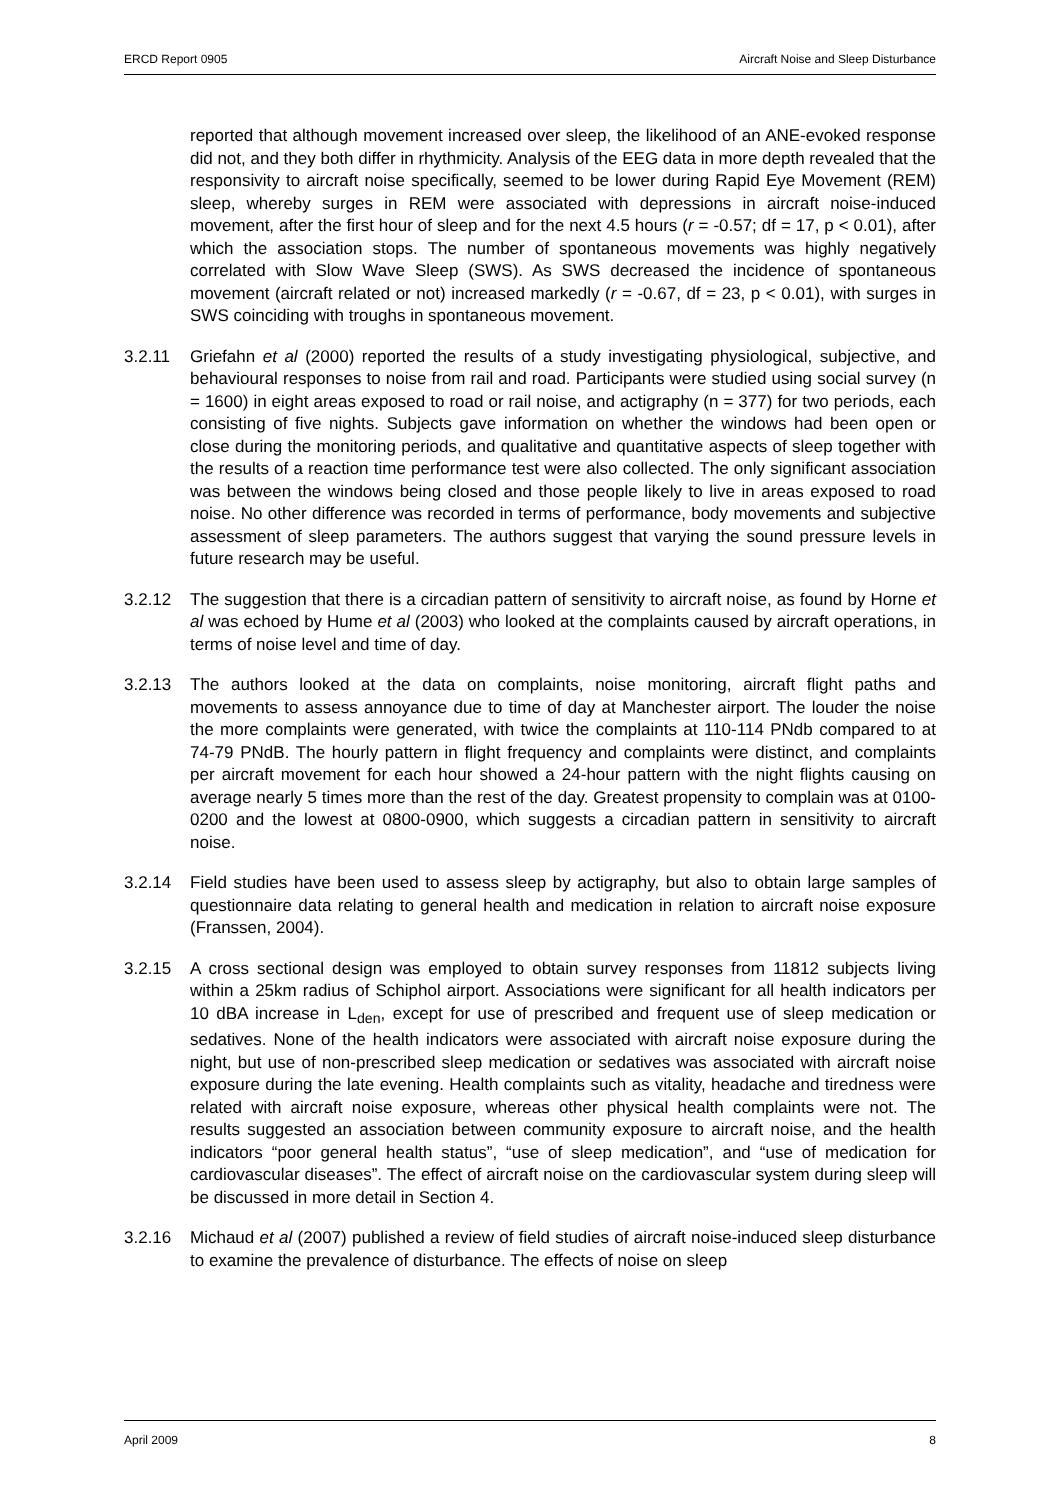ERCD Report 0905 Aircraft Noise and Sleep Disturbance
reported that although movement increased over sleep, the likelihood of an ANE-evoked response did not, and they both differ in rhythmicity. Analysis of the EEG data in more depth revealed that the responsivity to aircraft noise specifically, seemed to be lower during Rapid Eye Movement (REM) sleep, whereby surges in REM were associated with depressions in aircraft noise-induced movement, after the first hour of sleep and for the next 4.5 hours (r = -0.57; df = 17, p < 0.01), after which the association stops. The number of spontaneous movements was highly negatively correlated with Slow Wave Sleep (SWS). As SWS decreased the incidence of spontaneous movement (aircraft related or not) increased markedly (r = -0.67, df = 23, p < 0.01), with surges in SWS coinciding with troughs in spontaneous movement.
3.2.11 Griefahn et al (2000) reported the results of a study investigating physiological, subjective, and behavioural responses to noise from rail and road. Participants were studied using social survey (n = 1600) in eight areas exposed to road or rail noise, and actigraphy (n = 377) for two periods, each consisting of five nights. Subjects gave information on whether the windows had been open or close during the monitoring periods, and qualitative and quantitative aspects of sleep together with the results of a reaction time performance test were also collected. The only significant association was between the windows being closed and those people likely to live in areas exposed to road noise. No other difference was recorded in terms of performance, body movements and subjective assessment of sleep parameters. The authors suggest that varying the sound pressure levels in future research may be useful.
3.2.12 The suggestion that there is a circadian pattern of sensitivity to aircraft noise, as found by Horne et al was echoed by Hume et al (2003) who looked at the complaints caused by aircraft operations, in terms of noise level and time of day.
3.2.13 The authors looked at the data on complaints, noise monitoring, aircraft flight paths and movements to assess annoyance due to time of day at Manchester airport. The louder the noise the more complaints were generated, with twice the complaints at 110-114 PNdb compared to at 74-79 PNdB. The hourly pattern in flight frequency and complaints were distinct, and complaints per aircraft movement for each hour showed a 24-hour pattern with the night flights causing on average nearly 5 times more than the rest of the day. Greatest propensity to complain was at 0100-0200 and the lowest at 0800-0900, which suggests a circadian pattern in sensitivity to aircraft noise.
3.2.14 Field studies have been used to assess sleep by actigraphy, but also to obtain large samples of questionnaire data relating to general health and medication in relation to aircraft noise exposure (Franssen, 2004).
3.2.15 A cross sectional design was employed to obtain survey responses from 11812 subjects living within a 25km radius of Schiphol airport. Associations were significant for all health indicators per 10 dBA increase in L<sub>den</sub>, except for use of prescribed and frequent use of sleep medication or sedatives. None of the health indicators were associated with aircraft noise exposure during the night, but use of non-prescribed sleep medication or sedatives was associated with aircraft noise exposure during the late evening. Health complaints such as vitality, headache and tiredness were related with aircraft noise exposure, whereas other physical health complaints were not. The results suggested an association between community exposure to aircraft noise, and the health indicators “poor general health status”, “use of sleep medication”, and “use of medication for cardiovascular diseases”. The effect of aircraft noise on the cardiovascular system during sleep will be discussed in more detail in Section 4.
3.2.16 Michaud et al (2007) published a review of field studies of aircraft noise-induced sleep disturbance to examine the prevalence of disturbance. The effects of noise on sleep
April 2009 8